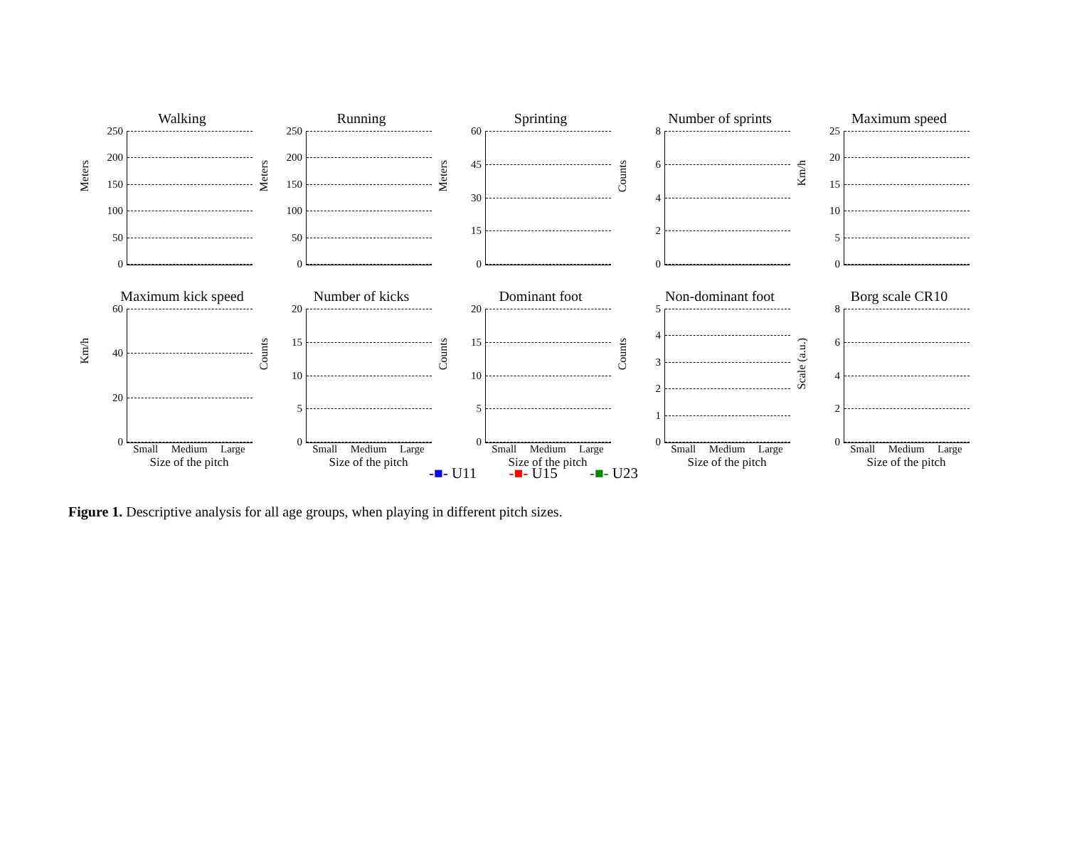Walking
Meters
250
200
150
100
50
0
Running
Meters
250
200
150
100
50
0
Sprinting
Meters
60
45
30
15
0
Number of sprints
Counts
8
6
4
2
0
Maximum speed
Km/h
25
20
15
10
5
0
Maximum kick speed
Km/h
60
40
20
0
Small Medium Large
Size of the pitch
Number of kicks
Counts
20
15
10
5
0
Small Medium Large
Size of the pitch
Dominant foot
Counts
20
15
10
5
0
Small Medium Large
Size of the pitch
Non-dominant foot
Counts
5
4
3
2
1
0
Small Medium Large
Size of the pitch
Borg scale CR10
Scale (a.u.)
8
6
4
2
0
Small Medium Large
Size of the pitch
-■- U11 -■- U15 -■- U23
Figure 1. Descriptive analysis for all age groups, when playing in different pitch sizes.